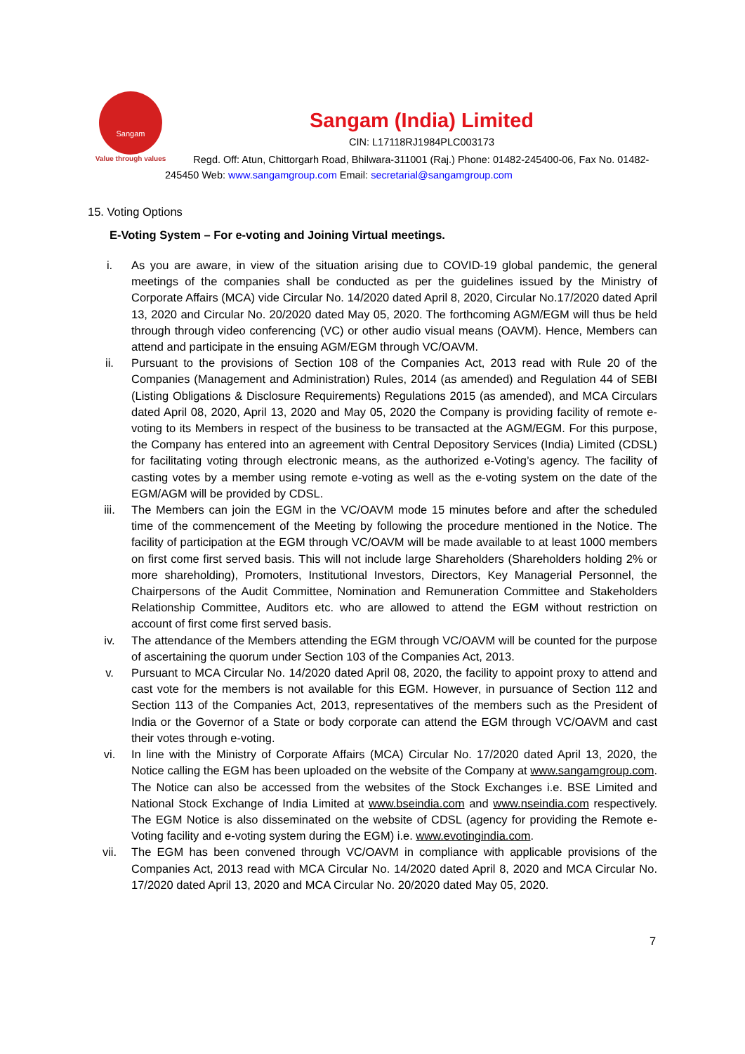Sangam
Value through values
Sangam (India) Limited
CIN: L17118RJ1984PLC003173
Regd. Off: Atun, Chittorgarh Road, Bhilwara-311001 (Raj.) Phone: 01482-245400-06, Fax No. 01482-245450 Web: www.sangamgroup.com Email: secretarial@sangamgroup.com
15. Voting Options
E-Voting System – For e-voting and Joining Virtual meetings.
i. As you are aware, in view of the situation arising due to COVID-19 global pandemic, the general meetings of the companies shall be conducted as per the guidelines issued by the Ministry of Corporate Affairs (MCA) vide Circular No. 14/2020 dated April 8, 2020, Circular No.17/2020 dated April 13, 2020 and Circular No. 20/2020 dated May 05, 2020. The forthcoming AGM/EGM will thus be held through through video conferencing (VC) or other audio visual means (OAVM). Hence, Members can attend and participate in the ensuing AGM/EGM through VC/OAVM.
ii. Pursuant to the provisions of Section 108 of the Companies Act, 2013 read with Rule 20 of the Companies (Management and Administration) Rules, 2014 (as amended) and Regulation 44 of SEBI (Listing Obligations & Disclosure Requirements) Regulations 2015 (as amended), and MCA Circulars dated April 08, 2020, April 13, 2020 and May 05, 2020 the Company is providing facility of remote e-voting to its Members in respect of the business to be transacted at the AGM/EGM. For this purpose, the Company has entered into an agreement with Central Depository Services (India) Limited (CDSL) for facilitating voting through electronic means, as the authorized e-Voting’s agency. The facility of casting votes by a member using remote e-voting as well as the e-voting system on the date of the EGM/AGM will be provided by CDSL.
iii. The Members can join the EGM in the VC/OAVM mode 15 minutes before and after the scheduled time of the commencement of the Meeting by following the procedure mentioned in the Notice. The facility of participation at the EGM through VC/OAVM will be made available to at least 1000 members on first come first served basis. This will not include large Shareholders (Shareholders holding 2% or more shareholding), Promoters, Institutional Investors, Directors, Key Managerial Personnel, the Chairpersons of the Audit Committee, Nomination and Remuneration Committee and Stakeholders Relationship Committee, Auditors etc. who are allowed to attend the EGM without restriction on account of first come first served basis.
iv. The attendance of the Members attending the EGM through VC/OAVM will be counted for the purpose of ascertaining the quorum under Section 103 of the Companies Act, 2013.
v. Pursuant to MCA Circular No. 14/2020 dated April 08, 2020, the facility to appoint proxy to attend and cast vote for the members is not available for this EGM. However, in pursuance of Section 112 and Section 113 of the Companies Act, 2013, representatives of the members such as the President of India or the Governor of a State or body corporate can attend the EGM through VC/OAVM and cast their votes through e-voting.
vi. In line with the Ministry of Corporate Affairs (MCA) Circular No. 17/2020 dated April 13, 2020, the Notice calling the EGM has been uploaded on the website of the Company at www.sangamgroup.com. The Notice can also be accessed from the websites of the Stock Exchanges i.e. BSE Limited and National Stock Exchange of India Limited at www.bseindia.com and www.nseindia.com respectively. The EGM Notice is also disseminated on the website of CDSL (agency for providing the Remote e-Voting facility and e-voting system during the EGM) i.e. www.evotingindia.com.
vii. The EGM has been convened through VC/OAVM in compliance with applicable provisions of the Companies Act, 2013 read with MCA Circular No. 14/2020 dated April 8, 2020 and MCA Circular No. 17/2020 dated April 13, 2020 and MCA Circular No. 20/2020 dated May 05, 2020.
7